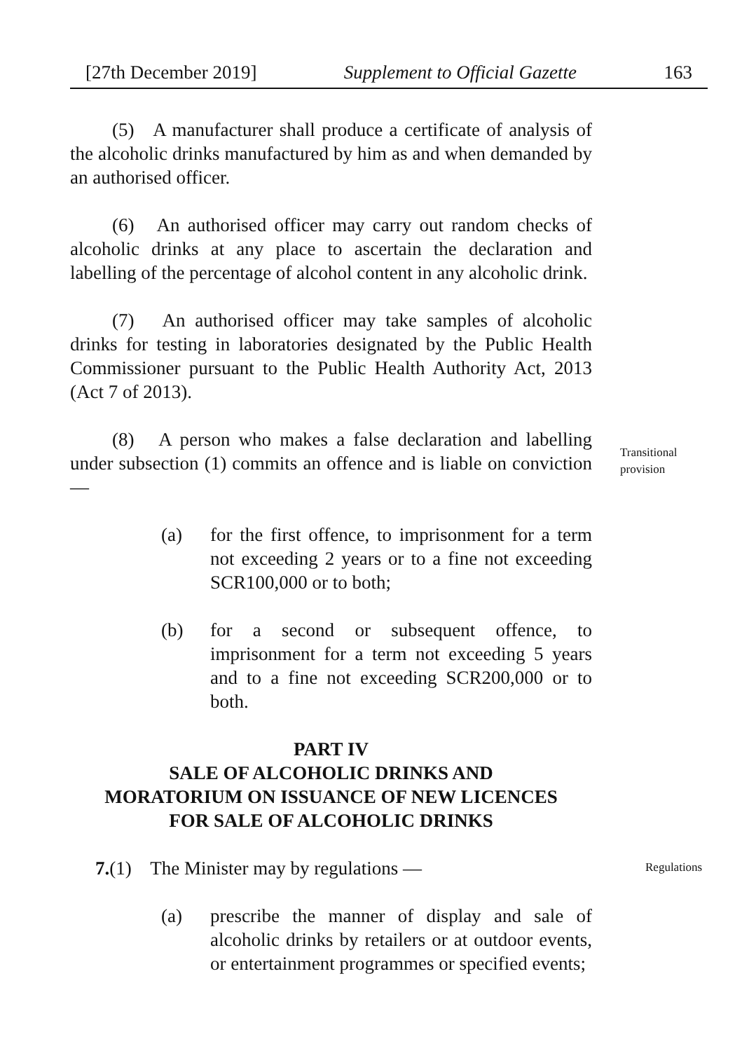[27th December 2019] Supplement to Official Gazette 163
(5) A manufacturer shall produce a certificate of analysis of the alcoholic drinks manufactured by him as and when demanded by an authorised officer.
(6) An authorised officer may carry out random checks of alcoholic drinks at any place to ascertain the declaration and labelling of the percentage of alcohol content in any alcoholic drink.
(7) An authorised officer may take samples of alcoholic drinks for testing in laboratories designated by the Public Health Commissioner pursuant to the Public Health Authority Act, 2013 (Act 7 of 2013).
(8) A person who makes a false declaration and labelling under subsection (1) commits an offence and is liable on conviction —
Transitional provision
(a) for the first offence, to imprisonment for a term not exceeding 2 years or to a fine not exceeding SCR100,000 or to both;
(b) for a second or subsequent offence, to imprisonment for a term not exceeding 5 years and to a fine not exceeding SCR200,000 or to both.
PART IV
SALE OF ALCOHOLIC DRINKS AND
MORATORIUM ON ISSUANCE OF NEW LICENCES
FOR SALE OF ALCOHOLIC DRINKS
7.(1) The Minister may by regulations —
Regulations
(a) prescribe the manner of display and sale of alcoholic drinks by retailers or at outdoor events, or entertainment programmes or specified events;